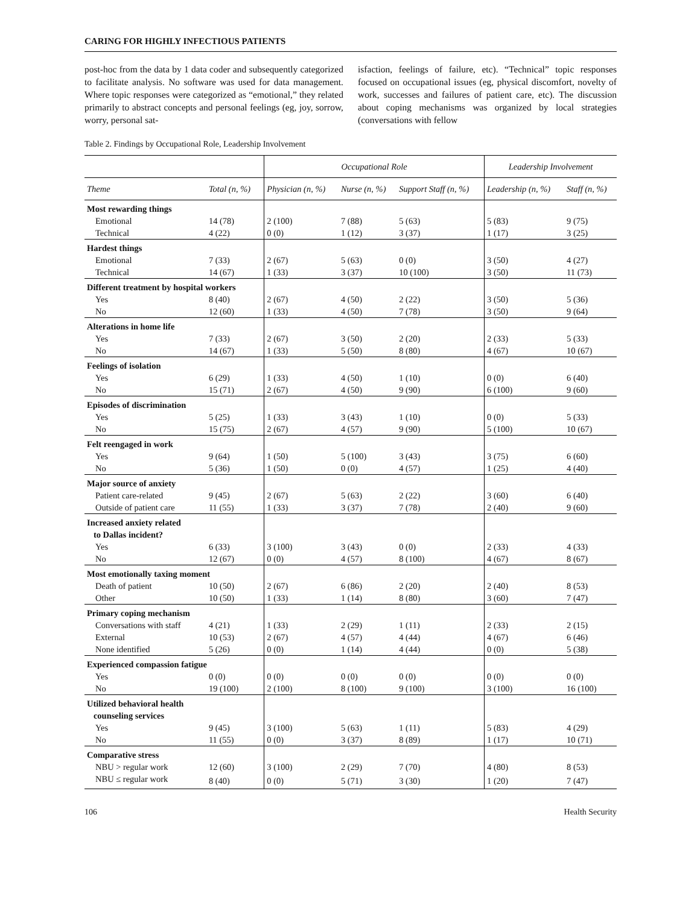CARING FOR HIGHLY INFECTIOUS PATIENTS
post-hoc from the data by 1 data coder and subsequently categorized to facilitate analysis. No software was used for data management. Where topic responses were categorized as “emotional,” they related primarily to abstract concepts and personal feelings (eg, joy, sorrow, worry, personal sat-
isfaction, feelings of failure, etc). “Technical” topic responses focused on occupational issues (eg, physical discomfort, novelty of work, successes and failures of patient care, etc). The discussion about coping mechanisms was organized by local strategies (conversations with fellow
Table 2. Findings by Occupational Role, Leadership Involvement
| | | Occupational Role | | | Leadership Involvement | |
| --- | --- | --- | --- | --- | --- | --- |
| Theme | Total (n, %) | Physician (n, %) | Nurse (n, %) | Support Staff (n, %) | Leadership (n, %) | Staff (n, %) |
| Most rewarding things | | | | | | |
| Emotional | 14 (78) | 2 (100) | 7 (88) | 5 (63) | 5 (83) | 9 (75) |
| Technical | 4 (22) | 0 (0) | 1 (12) | 3 (37) | 1 (17) | 3 (25) |
| Hardest things | | | | | | |
| Emotional | 7 (33) | 2 (67) | 5 (63) | 0 (0) | 3 (50) | 4 (27) |
| Technical | 14 (67) | 1 (33) | 3 (37) | 10 (100) | 3 (50) | 11 (73) |
| Different treatment by hospital workers | | | | | | |
| Yes | 8 (40) | 2 (67) | 4 (50) | 2 (22) | 3 (50) | 5 (36) |
| No | 12 (60) | 1 (33) | 4 (50) | 7 (78) | 3 (50) | 9 (64) |
| Alterations in home life | | | | | | |
| Yes | 7 (33) | 2 (67) | 3 (50) | 2 (20) | 2 (33) | 5 (33) |
| No | 14 (67) | 1 (33) | 5 (50) | 8 (80) | 4 (67) | 10 (67) |
| Feelings of isolation | | | | | | |
| Yes | 6 (29) | 1 (33) | 4 (50) | 1 (10) | 0 (0) | 6 (40) |
| No | 15 (71) | 2 (67) | 4 (50) | 9 (90) | 6 (100) | 9 (60) |
| Episodes of discrimination | | | | | | |
| Yes | 5 (25) | 1 (33) | 3 (43) | 1 (10) | 0 (0) | 5 (33) |
| No | 15 (75) | 2 (67) | 4 (57) | 9 (90) | 5 (100) | 10 (67) |
| Felt reengaged in work | | | | | | |
| Yes | 9 (64) | 1 (50) | 5 (100) | 3 (43) | 3 (75) | 6 (60) |
| No | 5 (36) | 1 (50) | 0 (0) | 4 (57) | 1 (25) | 4 (40) |
| Major source of anxiety | | | | | | |
| Patient care-related | 9 (45) | 2 (67) | 5 (63) | 2 (22) | 3 (60) | 6 (40) |
| Outside of patient care | 11 (55) | 1 (33) | 3 (37) | 7 (78) | 2 (40) | 9 (60) |
| Increased anxiety related to Dallas incident? | | | | | | |
| Yes | 6 (33) | 3 (100) | 3 (43) | 0 (0) | 2 (33) | 4 (33) |
| No | 12 (67) | 0 (0) | 4 (57) | 8 (100) | 4 (67) | 8 (67) |
| Most emotionally taxing moment | | | | | | |
| Death of patient | 10 (50) | 2 (67) | 6 (86) | 2 (20) | 2 (40) | 8 (53) |
| Other | 10 (50) | 1 (33) | 1 (14) | 8 (80) | 3 (60) | 7 (47) |
| Primary coping mechanism | | | | | | |
| Conversations with staff | 4 (21) | 1 (33) | 2 (29) | 1 (11) | 2 (33) | 2 (15) |
| External | 10 (53) | 2 (67) | 4 (57) | 4 (44) | 4 (67) | 6 (46) |
| None identified | 5 (26) | 0 (0) | 1 (14) | 4 (44) | 0 (0) | 5 (38) |
| Experienced compassion fatigue | | | | | | |
| Yes | 0 (0) | 0 (0) | 0 (0) | 0 (0) | 0 (0) | 0 (0) |
| No | 19 (100) | 2 (100) | 8 (100) | 9 (100) | 3 (100) | 16 (100) |
| Utilized behavioral health counseling services | | | | | | |
| Yes | 9 (45) | 3 (100) | 5 (63) | 1 (11) | 5 (83) | 4 (29) |
| No | 11 (55) | 0 (0) | 3 (37) | 8 (89) | 1 (17) | 10 (71) |
| Comparative stress | | | | | | |
| NBU > regular work | 12 (60) | 3 (100) | 2 (29) | 7 (70) | 4 (80) | 8 (53) |
| NBU ≤ regular work | 8 (40) | 0 (0) | 5 (71) | 3 (30) | 1 (20) | 7 (47) |
106 Health Security